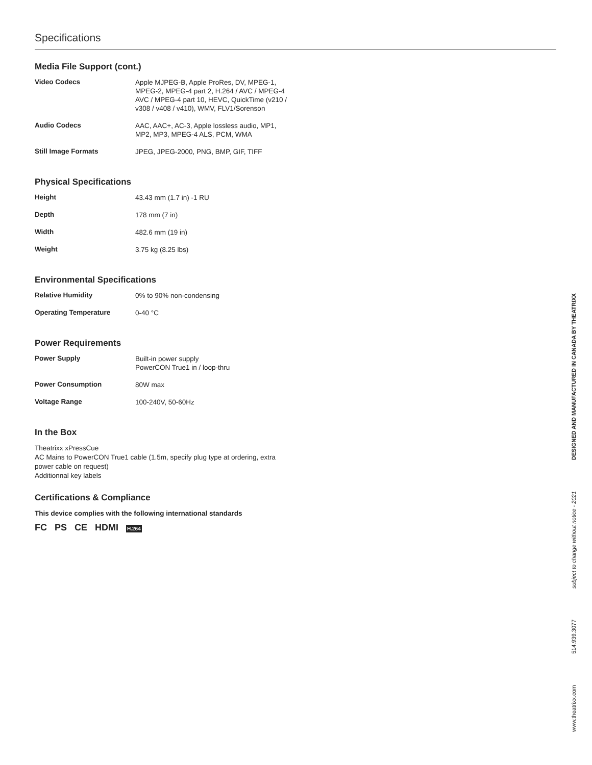Specifications
Media File Support (cont.)
| Video Codecs | Apple MJPEG-B, Apple ProRes, DV, MPEG-1, MPEG-2, MPEG-4 part 2, H.264 / AVC / MPEG-4 AVC / MPEG-4 part 10, HEVC, QuickTime (v210 / v308 / v408 / v410), WMV, FLV1/Sorenson |
| Audio Codecs | AAC, AAC+, AC-3, Apple lossless audio, MP1, MP2, MP3, MPEG-4 ALS, PCM, WMA |
| Still Image Formats | JPEG, JPEG-2000, PNG, BMP, GIF, TIFF |
Physical Specifications
| Height | 43.43 mm (1.7 in) -1 RU |
| Depth | 178 mm (7 in) |
| Width | 482.6 mm (19 in) |
| Weight | 3.75 kg (8.25 lbs) |
Environmental Specifications
| Relative Humidity | 0% to 90% non-condensing |
| Operating Temperature | 0-40 °C |
Power Requirements
| Power Supply | Built-in power supply PowerCON True1 in / loop-thru |
| Power Consumption | 80W max |
| Voltage Range | 100-240V, 50-60Hz |
In the Box
Theatrixx xPressCue
AC Mains to PowerCON True1 cable (1.5m, specify plug type at ordering, extra
power cable on request)
Additionnal key labels
Certifications & Compliance
This device complies with the following international standards
FC PS CE HDMI H.264
www.theatrixx.com 514.939.3077 subject to change without notice - 2021 DESIGNED AND MANUFACTURED IN CANADA BY THEATRIXX